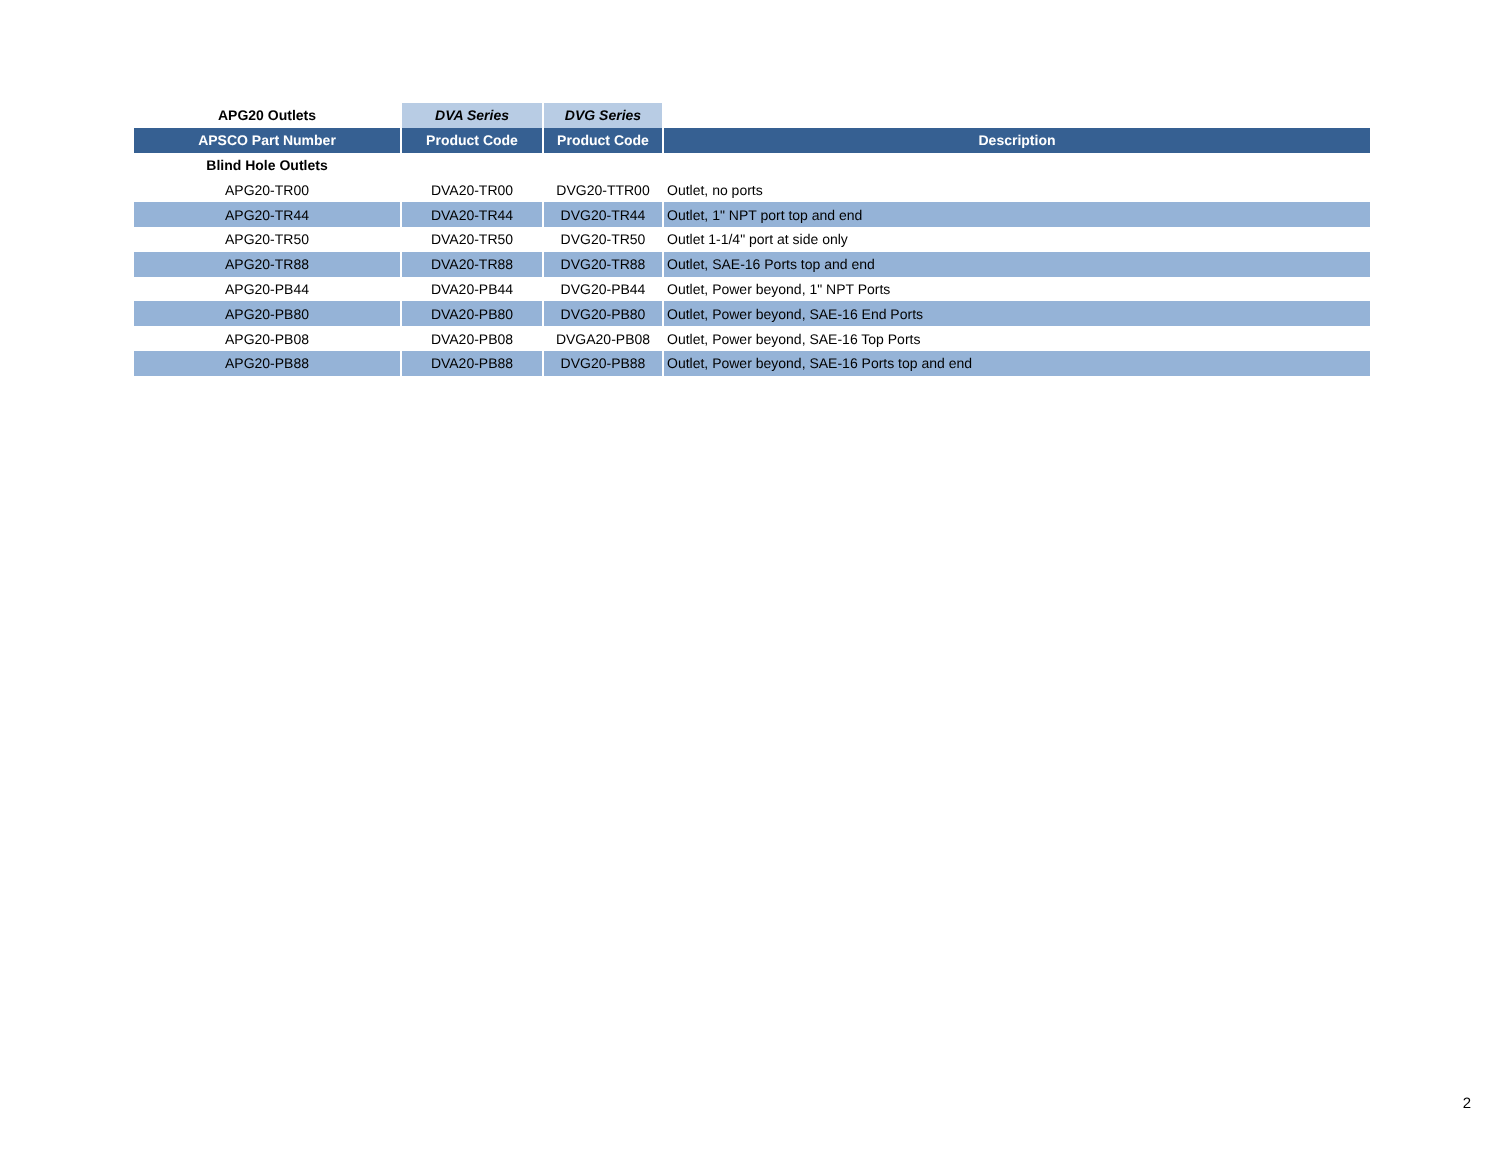| APG20 Outlets | DVA Series | DVG Series | |
| --- | --- | --- | --- |
| APSCO Part Number | Product Code | Product Code | Description |
| Blind Hole Outlets | | | |
| APG20-TR00 | DVA20-TR00 | DVG20-TTR00 | Outlet, no ports |
| APG20-TR44 | DVA20-TR44 | DVG20-TR44 | Outlet, 1" NPT port top and end |
| APG20-TR50 | DVA20-TR50 | DVG20-TR50 | Outlet 1-1/4" port at side only |
| APG20-TR88 | DVA20-TR88 | DVG20-TR88 | Outlet, SAE-16 Ports top and end |
| APG20-PB44 | DVA20-PB44 | DVG20-PB44 | Outlet, Power beyond, 1" NPT Ports |
| APG20-PB80 | DVA20-PB80 | DVG20-PB80 | Outlet, Power beyond, SAE-16 End Ports |
| APG20-PB08 | DVA20-PB08 | DVGA20-PB08 | Outlet, Power beyond, SAE-16 Top Ports |
| APG20-PB88 | DVA20-PB88 | DVG20-PB88 | Outlet, Power beyond, SAE-16 Ports top and end |
2